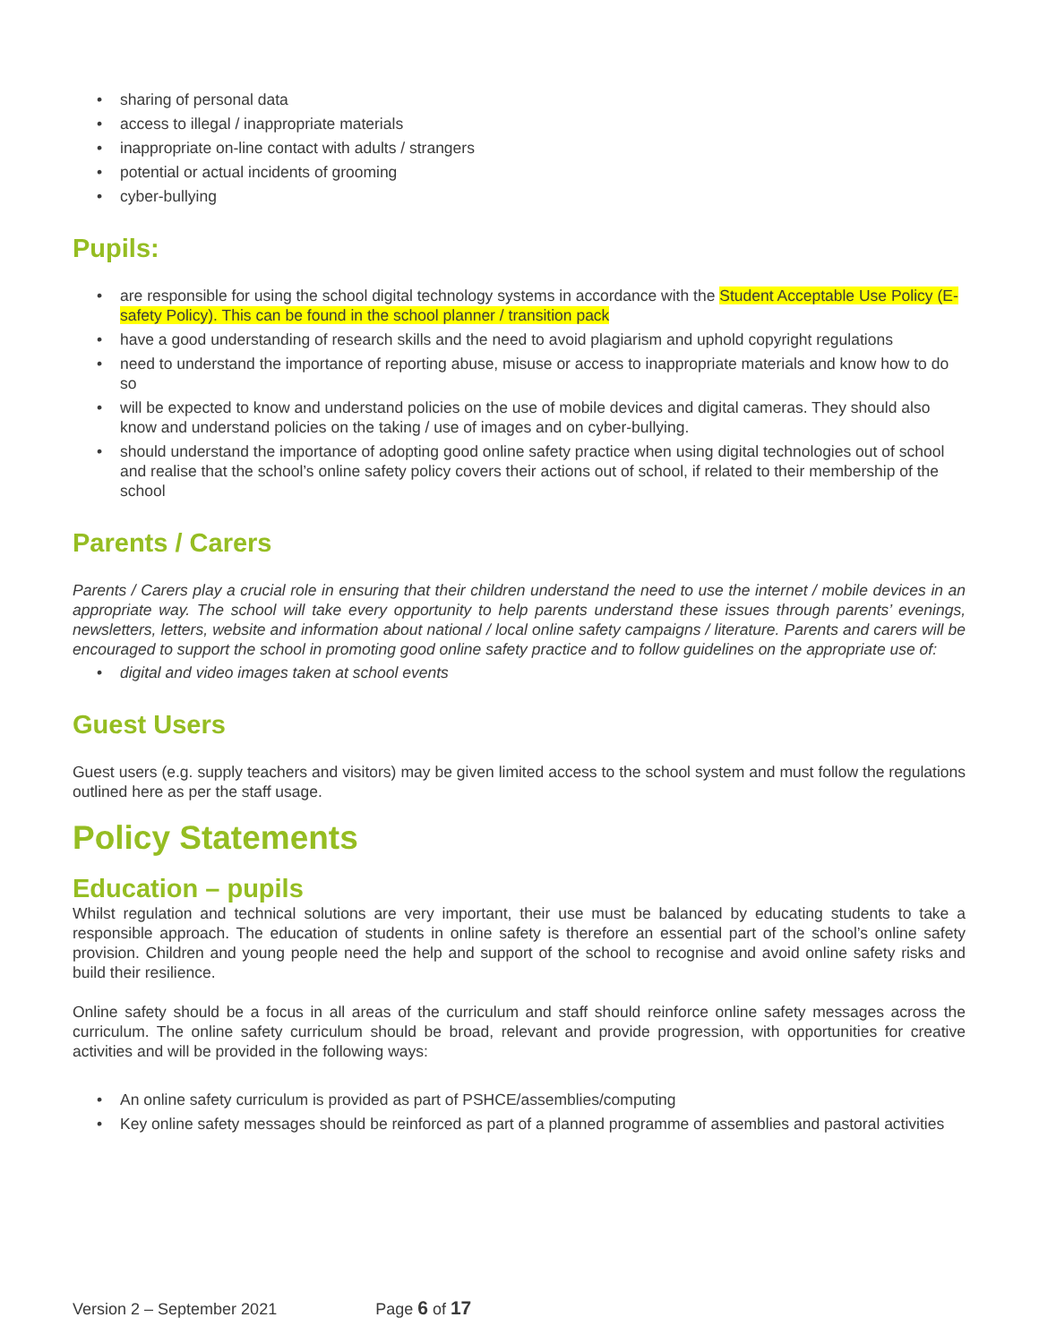• sharing of personal data
• access to illegal / inappropriate materials
• inappropriate on-line contact with adults / strangers
• potential or actual incidents of grooming
• cyber-bullying
Pupils:
• are responsible for using the school digital technology systems in accordance with the Student Acceptable Use Policy (E-safety Policy). This can be found in the school planner / transition pack
• have a good understanding of research skills and the need to avoid plagiarism and uphold copyright regulations
• need to understand the importance of reporting abuse, misuse or access to inappropriate materials and know how to do so
• will be expected to know and understand policies on the use of mobile devices and digital cameras. They should also know and understand policies on the taking / use of images and on cyber-bullying.
• should understand the importance of adopting good online safety practice when using digital technologies out of school and realise that the school’s online safety policy covers their actions out of school, if related to their membership of the school
Parents / Carers
Parents / Carers play a crucial role in ensuring that their children understand the need to use the internet / mobile devices in an appropriate way. The school will take every opportunity to help parents understand these issues through parents’ evenings, newsletters, letters, website and information about national / local online safety campaigns / literature. Parents and carers will be encouraged to support the school in promoting good online safety practice and to follow guidelines on the appropriate use of:
• digital and video images taken at school events
Guest Users
Guest users (e.g. supply teachers and visitors) may be given limited access to the school system and must follow the regulations outlined here as per the staff usage.
Policy Statements
Education – pupils
Whilst regulation and technical solutions are very important, their use must be balanced by educating students to take a responsible approach. The education of students in online safety is therefore an essential part of the school’s online safety provision. Children and young people need the help and support of the school to recognise and avoid online safety risks and build their resilience.
Online safety should be a focus in all areas of the curriculum and staff should reinforce online safety messages across the curriculum. The online safety curriculum should be broad, relevant and provide progression, with opportunities for creative activities and will be provided in the following ways:
• An online safety curriculum is provided as part of PSHCE/assemblies/computing
• Key online safety messages should be reinforced as part of a planned programme of assemblies and pastoral activities
Version 2 – September 2021 Page 6 of 17